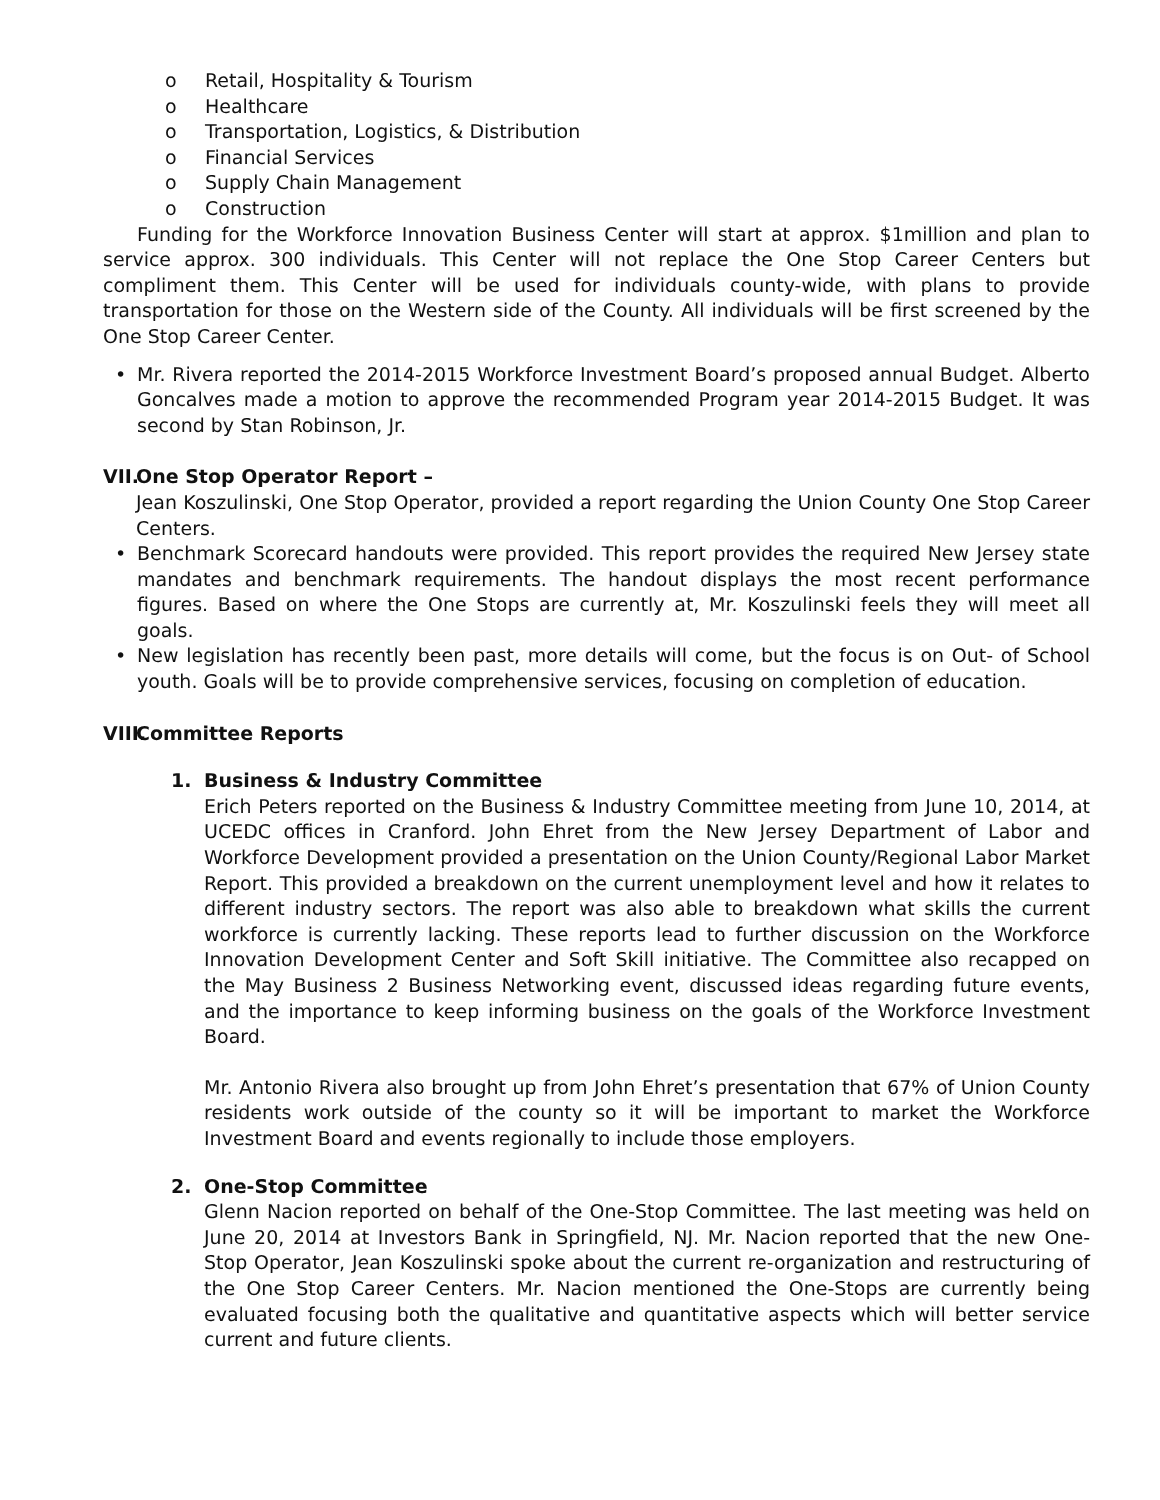o Retail, Hospitality & Tourism
o Healthcare
o Transportation, Logistics, & Distribution
o Financial Services
o Supply Chain Management
o Construction
Funding for the Workforce Innovation Business Center will start at approx. $1million and plan to service approx. 300 individuals. This Center will not replace the One Stop Career Centers but compliment them. This Center will be used for individuals county-wide, with plans to provide transportation for those on the Western side of the County. All individuals will be first screened by the One Stop Career Center.
• Mr. Rivera reported the 2014-2015 Workforce Investment Board’s proposed annual Budget. Alberto Goncalves made a motion to approve the recommended Program year 2014-2015 Budget. It was second by Stan Robinson, Jr.
VII. One Stop Operator Report –
Jean Koszulinski, One Stop Operator, provided a report regarding the Union County One Stop Career Centers.
• Benchmark Scorecard handouts were provided. This report provides the required New Jersey state mandates and benchmark requirements. The handout displays the most recent performance figures. Based on where the One Stops are currently at, Mr. Koszulinski feels they will meet all goals.
• New legislation has recently been past, more details will come, but the focus is on Out- of School youth. Goals will be to provide comprehensive services, focusing on completion of education.
VIII. Committee Reports
1. Business & Industry Committee
Erich Peters reported on the Business & Industry Committee meeting from June 10, 2014, at UCEDC offices in Cranford. John Ehret from the New Jersey Department of Labor and Workforce Development provided a presentation on the Union County/Regional Labor Market Report. This provided a breakdown on the current unemployment level and how it relates to different industry sectors. The report was also able to breakdown what skills the current workforce is currently lacking. These reports lead to further discussion on the Workforce Innovation Development Center and Soft Skill initiative. The Committee also recapped on the May Business 2 Business Networking event, discussed ideas regarding future events, and the importance to keep informing business on the goals of the Workforce Investment Board.
Mr. Antonio Rivera also brought up from John Ehret’s presentation that 67% of Union County residents work outside of the county so it will be important to market the Workforce Investment Board and events regionally to include those employers.
2. One-Stop Committee
Glenn Nacion reported on behalf of the One-Stop Committee. The last meeting was held on June 20, 2014 at Investors Bank in Springfield, NJ. Mr. Nacion reported that the new One- Stop Operator, Jean Koszulinski spoke about the current re-organization and restructuring of the One Stop Career Centers. Mr. Nacion mentioned the One-Stops are currently being evaluated focusing both the qualitative and quantitative aspects which will better service current and future clients.